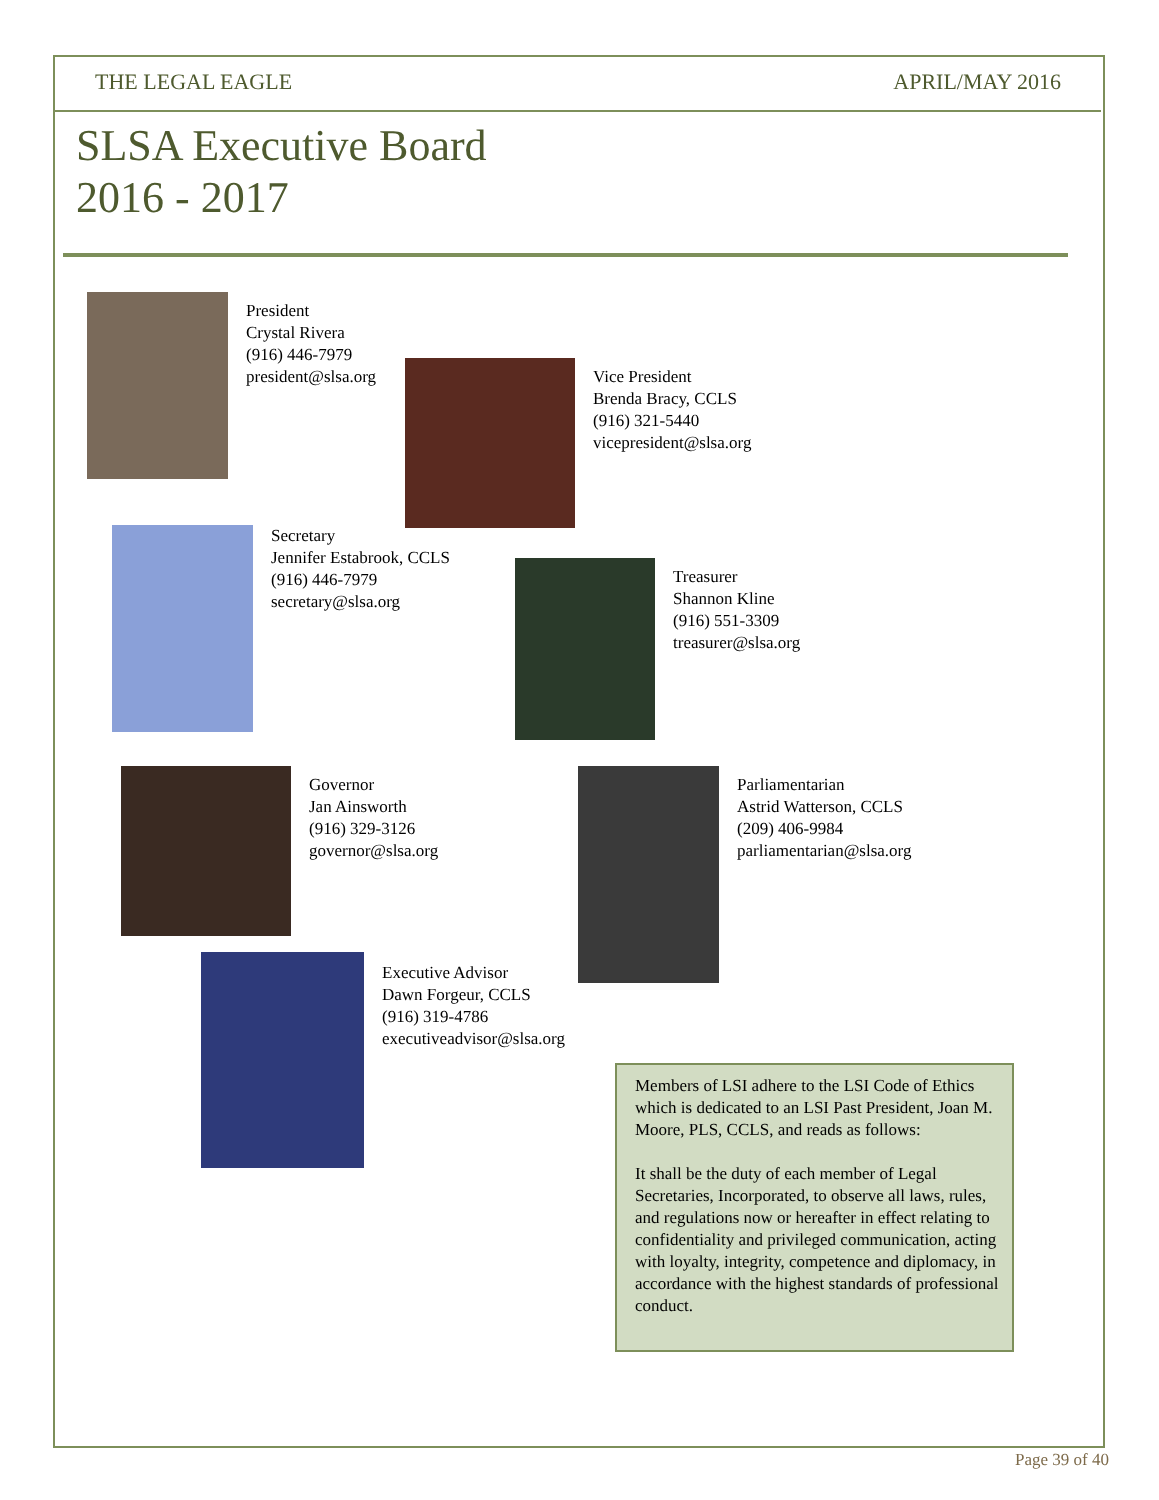THE LEGAL EAGLE APRIL/MAY 2016
SLSA Executive Board
2016 - 2017
President
Crystal Rivera
(916) 446-7979
president@slsa.org
Vice President
Brenda Bracy, CCLS
(916) 321-5440
vicepresident@slsa.org
Secretary
Jennifer Estabrook, CCLS
(916) 446-7979
secretary@slsa.org
Treasurer
Shannon Kline
(916) 551-3309
treasurer@slsa.org
Governor
Jan Ainsworth
(916) 329-3126
governor@slsa.org
Parliamentarian
Astrid Watterson, CCLS
(209) 406-9984
parliamentarian@slsa.org
Executive Advisor
Dawn Forgeur, CCLS
(916) 319-4786
executiveadvisor@slsa.org
Members of LSI adhere to the LSI Code of Ethics which is dedicated to an LSI Past President, Joan M. Moore, PLS, CCLS, and reads as follows:
It shall be the duty of each member of Legal Secretaries, Incorporated, to observe all laws, rules, and regulations now or hereafter in effect relating to confidentiality and privileged communication, acting with loyalty, integrity, competence and diplomacy, in accordance with the highest standards of professional conduct.
Page 39 of 40